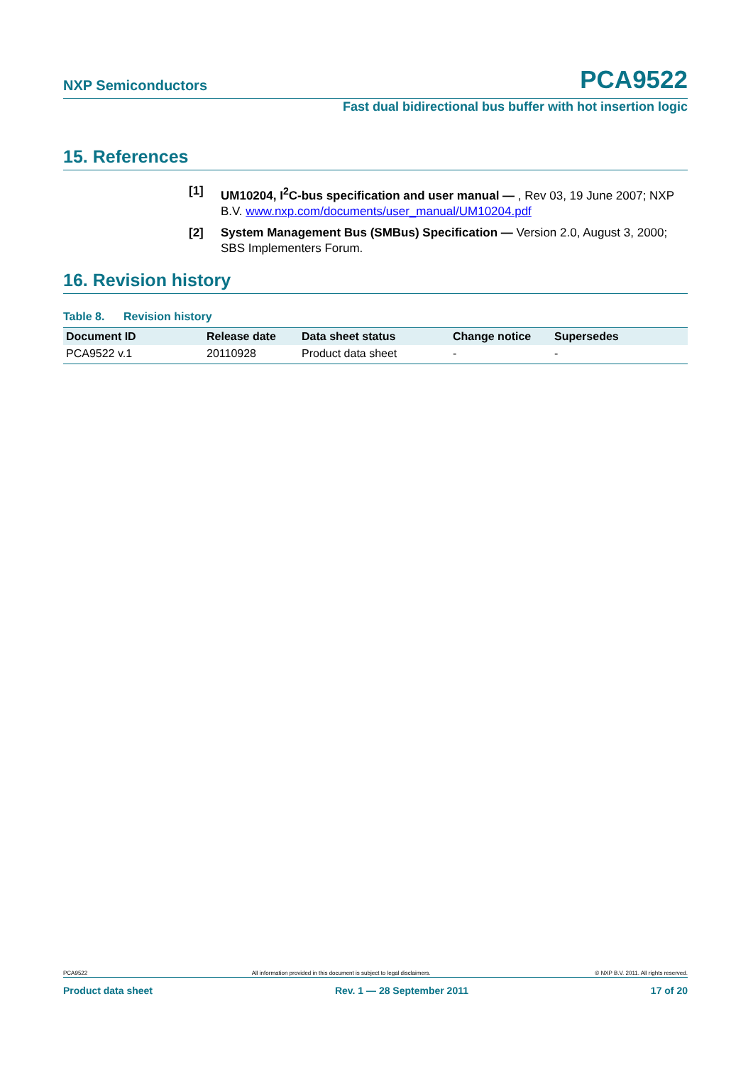NXP Semiconductors PCA9522
Fast dual bidirectional bus buffer with hot insertion logic
15. References
[1] UM10204, I<sup>2</sup>C-bus specification and user manual — , Rev 03, 19 June 2007; NXP B.V. www.nxp.com/documents/user_manual/UM10204.pdf
[2] System Management Bus (SMBus) Specification — Version 2.0, August 3, 2000; SBS Implementers Forum.
16. Revision history
Table 8. Revision history
| Document ID | Release date | Data sheet status | Change notice | Supersedes |
| --- | --- | --- | --- | --- |
| PCA9522 v.1 | 20110928 | Product data sheet | - | - |
PCA9522 All information provided in this document is subject to legal disclaimers. © NXP B.V. 2011. All rights reserved.
Product data sheet Rev. 1 — 28 September 2011 17 of 20